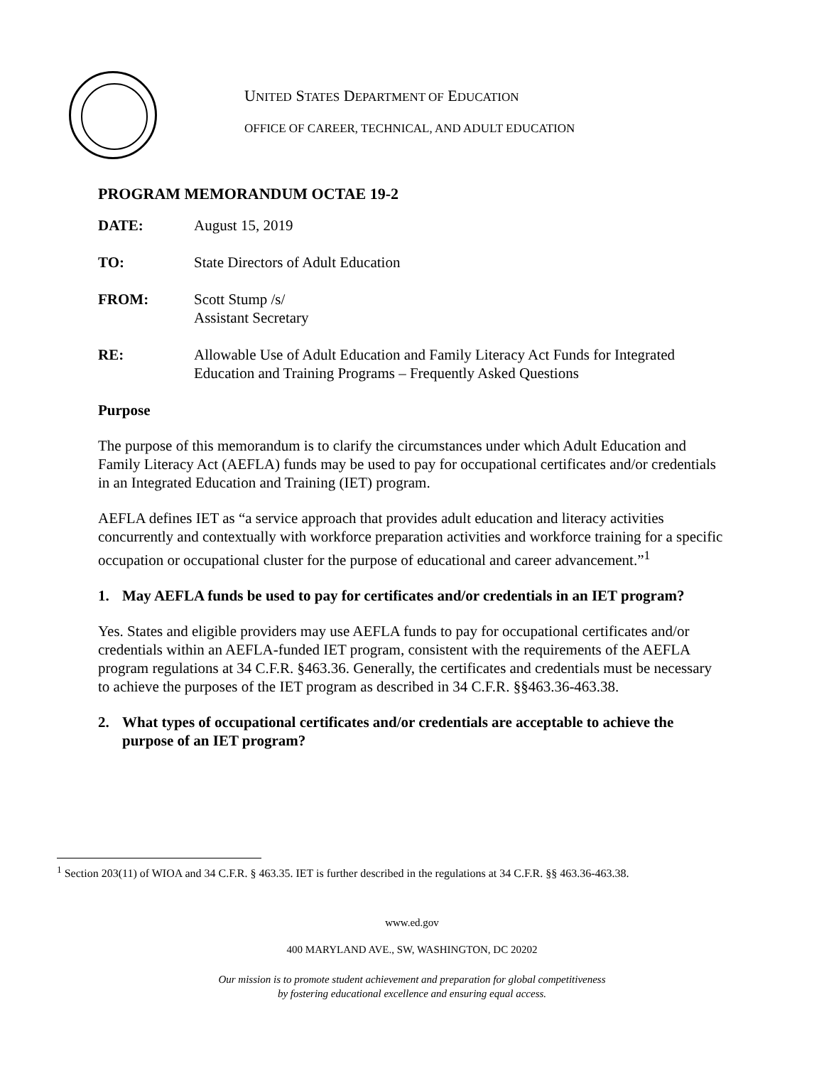UNITED STATES DEPARTMENT OF EDUCATION
OFFICE OF CAREER, TECHNICAL, AND ADULT EDUCATION
PROGRAM MEMORANDUM OCTAE 19-2
DATE: August 15, 2019
TO: State Directors of Adult Education
FROM: Scott Stump /s/
Assistant Secretary
RE: Allowable Use of Adult Education and Family Literacy Act Funds for Integrated Education and Training Programs – Frequently Asked Questions
Purpose
The purpose of this memorandum is to clarify the circumstances under which Adult Education and Family Literacy Act (AEFLA) funds may be used to pay for occupational certificates and/or credentials in an Integrated Education and Training (IET) program.
AEFLA defines IET as “a service approach that provides adult education and literacy activities concurrently and contextually with workforce preparation activities and workforce training for a specific occupation or occupational cluster for the purpose of educational and career advancement.”<sup>1</sup>
1. May AEFLA funds be used to pay for certificates and/or credentials in an IET program?
Yes. States and eligible providers may use AEFLA funds to pay for occupational certificates and/or credentials within an AEFLA-funded IET program, consistent with the requirements of the AEFLA program regulations at 34 C.F.R. §463.36. Generally, the certificates and credentials must be necessary to achieve the purposes of the IET program as described in 34 C.F.R. §§463.36-463.38.
2. What types of occupational certificates and/or credentials are acceptable to achieve the purpose of an IET program?
<sup>1</sup> Section 203(11) of WIOA and 34 C.F.R. § 463.35. IET is further described in the regulations at 34 C.F.R. §§ 463.36-463.38.
www.ed.gov
400 MARYLAND AVE., SW, WASHINGTON, DC 20202
Our mission is to promote student achievement and preparation for global competitiveness
by fostering educational excellence and ensuring equal access.